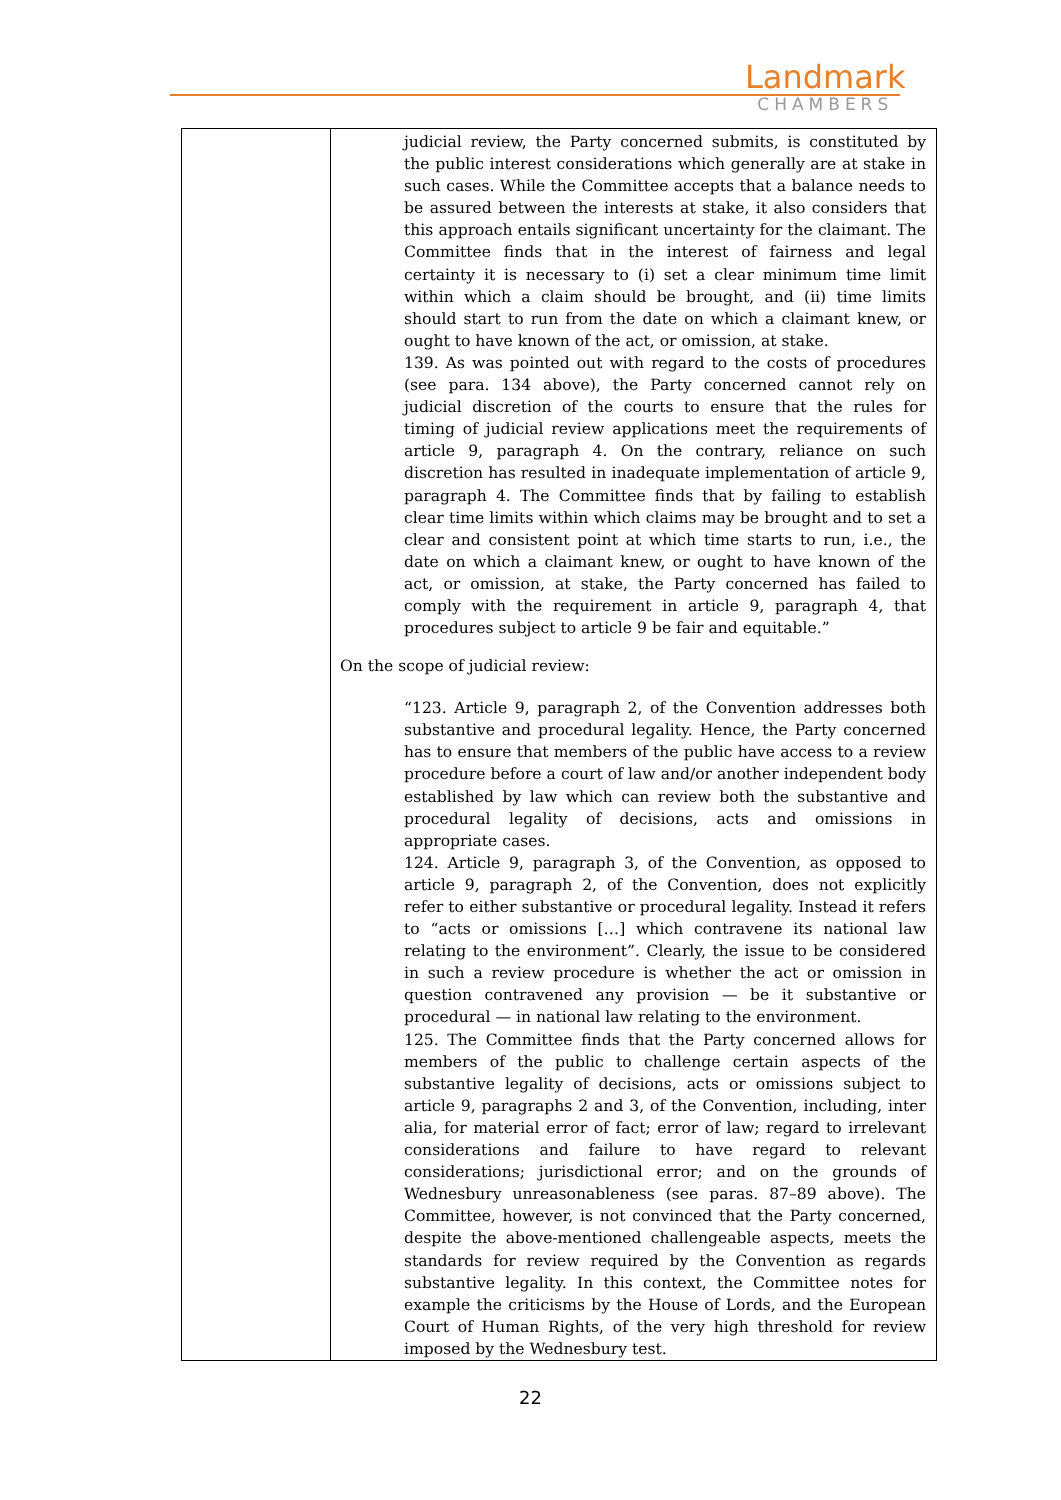Landmark
CHAMBERS
| | judicial review, the Party concerned submits, is constituted by the public interest considerations which generally are at stake in such cases. While the Committee accepts that a balance needs to be assured between the interests at stake, it also considers that this approach entails significant uncertainty for the claimant. The Committee finds that in the interest of fairness and legal certainty it is necessary to (i) set a clear minimum time limit within which a claim should be brought, and (ii) time limits should start to run from the date on which a claimant knew, or ought to have known of the act, or omission, at stake. 139. As was pointed out with regard to the costs of procedures (see para. 134 above), the Party concerned cannot rely on judicial discretion of the courts to ensure that the rules for timing of judicial review applications meet the requirements of article 9, paragraph 4. On the contrary, reliance on such discretion has resulted in inadequate implementation of article 9, paragraph 4. The Committee finds that by failing to establish clear time limits within which claims may be brought and to set a clear and consistent point at which time starts to run, i.e., the date on which a claimant knew, or ought to have known of the act, or omission, at stake, the Party concerned has failed to comply with the requirement in article 9, paragraph 4, that procedures subject to article 9 be fair and equitable.” On the scope of judicial review: “123. Article 9, paragraph 2, of the Convention addresses both substantive and procedural legality. Hence, the Party concerned has to ensure that members of the public have access to a review procedure before a court of law and/or another independent body established by law which can review both the substantive and procedural legality of decisions, acts and omissions in appropriate cases. 124. Article 9, paragraph 3, of the Convention, as opposed to article 9, paragraph 2, of the Convention, does not explicitly refer to either substantive or procedural legality. Instead it refers to “acts or omissions […] which contravene its national law relating to the environment”. Clearly, the issue to be considered in such a review procedure is whether the act or omission in question contravened any provision — be it substantive or procedural — in national law relating to the environment. 125. The Committee finds that the Party concerned allows for members of the public to challenge certain aspects of the substantive legality of decisions, acts or omissions subject to article 9, paragraphs 2 and 3, of the Convention, including, inter alia, for material error of fact; error of law; regard to irrelevant considerations and failure to have regard to relevant considerations; jurisdictional error; and on the grounds of Wednesbury unreasonableness (see paras. 87–89 above). The Committee, however, is not convinced that the Party concerned, despite the above-mentioned challengeable aspects, meets the standards for review required by the Convention as regards substantive legality. In this context, the Committee notes for example the criticisms by the House of Lords, and the European Court of Human Rights, of the very high threshold for review imposed by the Wednesbury test. |
22